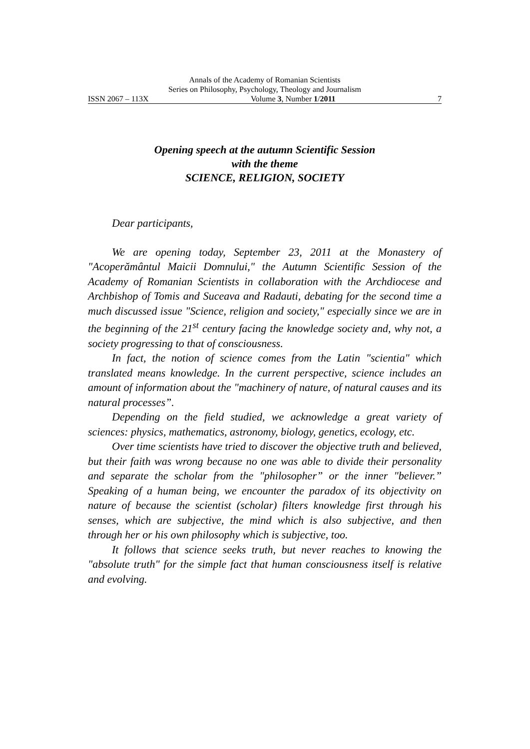Annals of the Academy of Romanian Scientists
Series on Philosophy, Psychology, Theology and Journalism
ISSN 2067 – 113X Volume 3, Number 1/2011 7
Opening speech at the autumn Scientific Session
with the theme
SCIENCE, RELIGION, SOCIETY
Dear participants,
We are opening today, September 23, 2011 at the Monastery of "Acoperământul Maicii Domnului," the Autumn Scientific Session of the Academy of Romanian Scientists in collaboration with the Archdiocese and Archbishop of Tomis and Suceava and Radauti, debating for the second time a much discussed issue "Science, religion and society," especially since we are in the beginning of the 21<sup>st</sup> century facing the knowledge society and, why not, a society progressing to that of consciousness.
In fact, the notion of science comes from the Latin "scientia" which translated means knowledge. In the current perspective, science includes an amount of information about the "machinery of nature, of natural causes and its natural processes”.
Depending on the field studied, we acknowledge a great variety of sciences: physics, mathematics, astronomy, biology, genetics, ecology, etc.
Over time scientists have tried to discover the objective truth and believed, but their faith was wrong because no one was able to divide their personality and separate the scholar from the "philosopher” or the inner "believer.” Speaking of a human being, we encounter the paradox of its objectivity on nature of because the scientist (scholar) filters knowledge first through his senses, which are subjective, the mind which is also subjective, and then through her or his own philosophy which is subjective, too.
It follows that science seeks truth, but never reaches to knowing the "absolute truth" for the simple fact that human consciousness itself is relative and evolving.